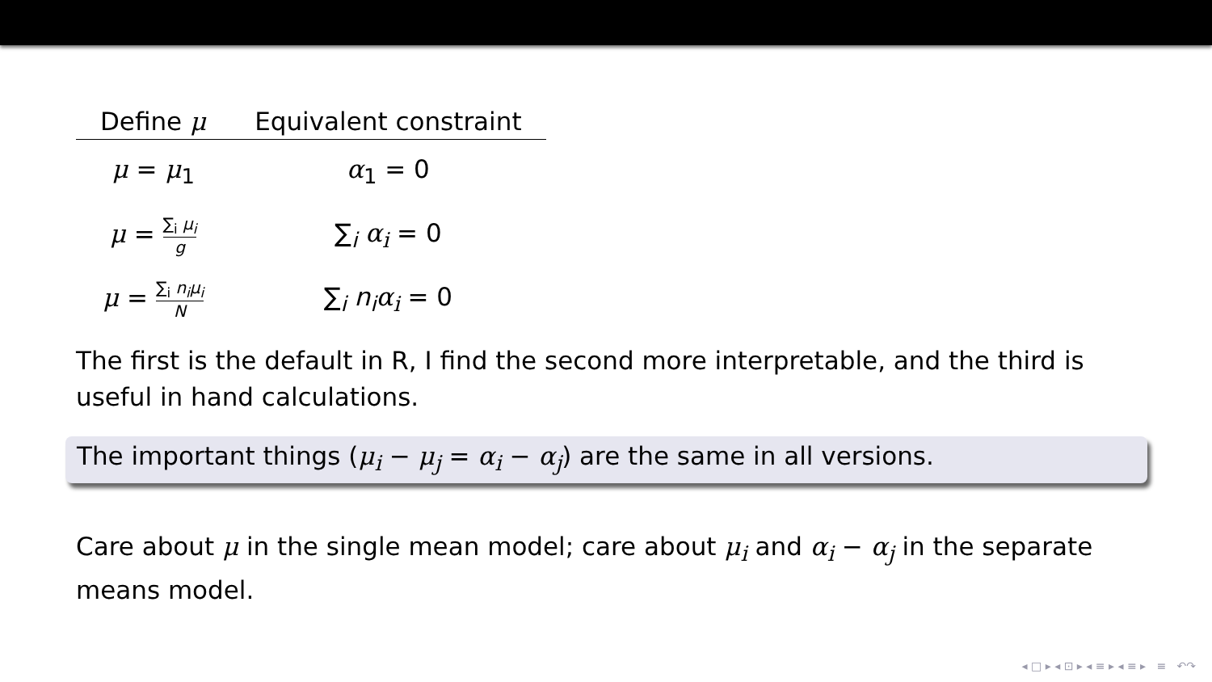| Define μ | Equivalent constraint |
| --- | --- |
| μ = μ<sub>1</sub> | α<sub>1</sub> = 0 |
| μ = ∑<sub>i</sub> μ<sub>i</sub> g | ∑<sub>i</sub> α<sub>i</sub> = 0 |
| μ = ∑<sub>i</sub> n<sub>i</sub>μ<sub>i</sub> N | ∑<sub>i</sub> n<sub>i</sub> α<sub>i</sub> = 0 |
The first is the default in R, I find the second more interpretable, and the third is useful in hand calculations.
The important things (μ<sub>i</sub> − μ<sub>j</sub> = α<sub>i</sub> − α<sub>j</sub>) are the same in all versions.
Care about μ in the single mean model; care about μ<sub>i</sub> and α<sub>i</sub> − α<sub>j</sub> in the separate means model.
◂ □ ▸ ◂ ⊡ ▸ ◂ ≡ ▸ ◂ ≡ ▸ ≡ ↶↷